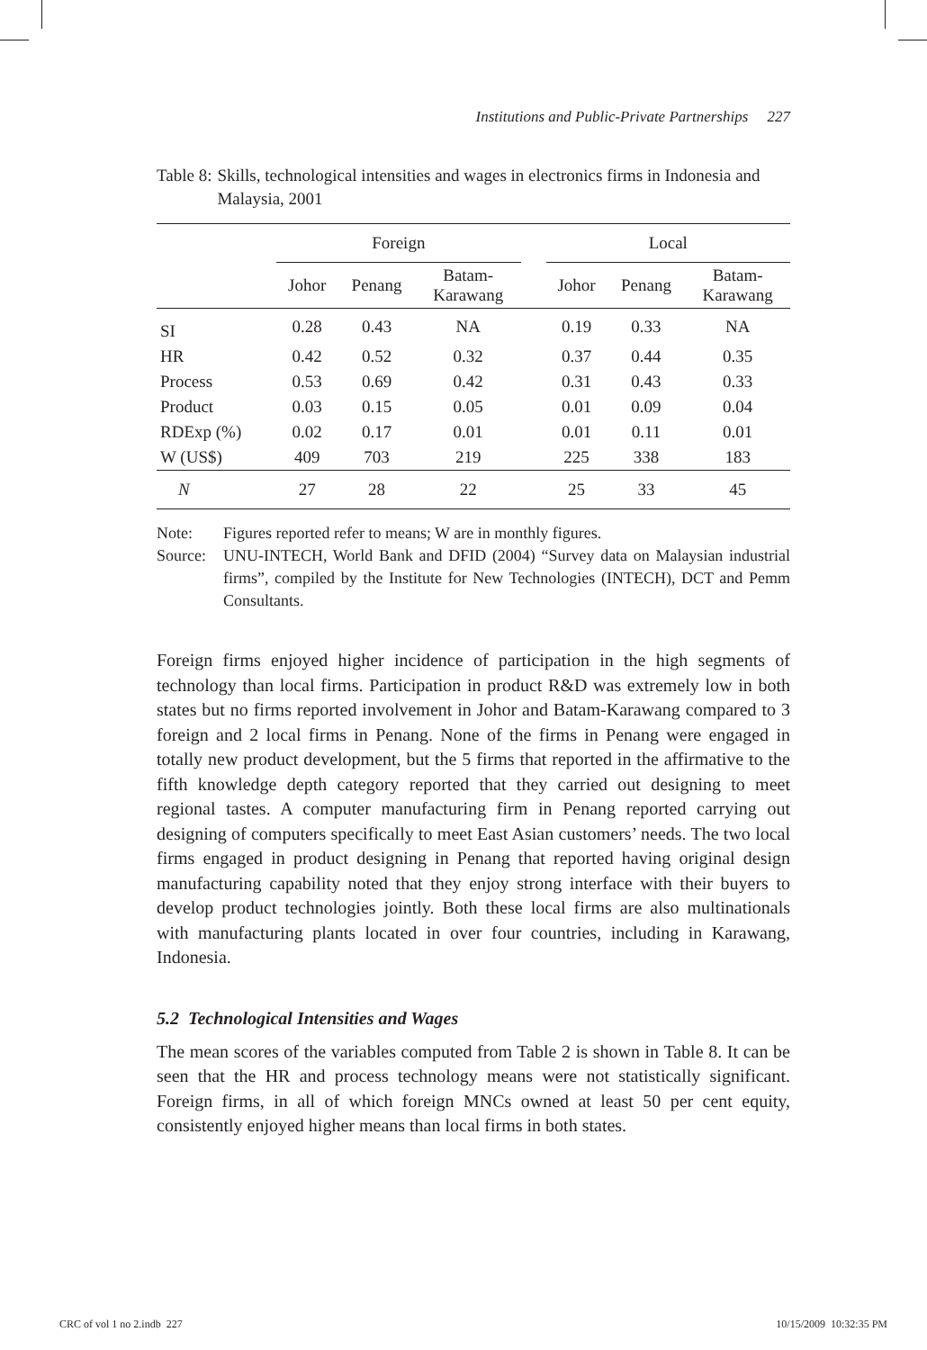Institutions and Public-Private Partnerships 227
Table 8: Skills, technological intensities and wages in electronics firms in Indonesia and Malaysia, 2001
| | Foreign | | | | Local | | |
| --- | --- | --- | --- | --- | --- | --- | --- |
| | Johor | Penang | Batam- Karawang | | Johor | Penang | Batam- Karawang |
| SI | 0.28 | 0.43 | NA | | 0.19 | 0.33 | NA |
| HR | 0.42 | 0.52 | 0.32 | | 0.37 | 0.44 | 0.35 |
| Process | 0.53 | 0.69 | 0.42 | | 0.31 | 0.43 | 0.33 |
| Product | 0.03 | 0.15 | 0.05 | | 0.01 | 0.09 | 0.04 |
| RDExp (%) | 0.02 | 0.17 | 0.01 | | 0.01 | 0.11 | 0.01 |
| W (US$) | 409 | 703 | 219 | | 225 | 338 | 183 |
| N | 27 | 28 | 22 | | 25 | 33 | 45 |
Note: Figures reported refer to means; W are in monthly figures.
Source: UNU-INTECH, World Bank and DFID (2004) “Survey data on Malaysian industrial firms”, compiled by the Institute for New Technologies (INTECH), DCT and Pemm Consultants.
Foreign firms enjoyed higher incidence of participation in the high segments of technology than local firms. Participation in product R&D was extremely low in both states but no firms reported involvement in Johor and Batam-Karawang compared to 3 foreign and 2 local firms in Penang. None of the firms in Penang were engaged in totally new product development, but the 5 firms that reported in the affirmative to the fifth knowledge depth category reported that they carried out designing to meet regional tastes. A computer manufacturing firm in Penang reported carrying out designing of computers specifically to meet East Asian customers’ needs. The two local firms engaged in product designing in Penang that reported having original design manufacturing capability noted that they enjoy strong interface with their buyers to develop product technologies jointly. Both these local firms are also multinationals with manufacturing plants located in over four countries, including in Karawang, Indonesia.
5.2 Technological Intensities and Wages
The mean scores of the variables computed from Table 2 is shown in Table 8. It can be seen that the HR and process technology means were not statistically significant. Foreign firms, in all of which foreign MNCs owned at least 50 per cent equity, consistently enjoyed higher means than local firms in both states.
CRC of vol 1 no 2.indb 227 10/15/2009 10:32:35 PM